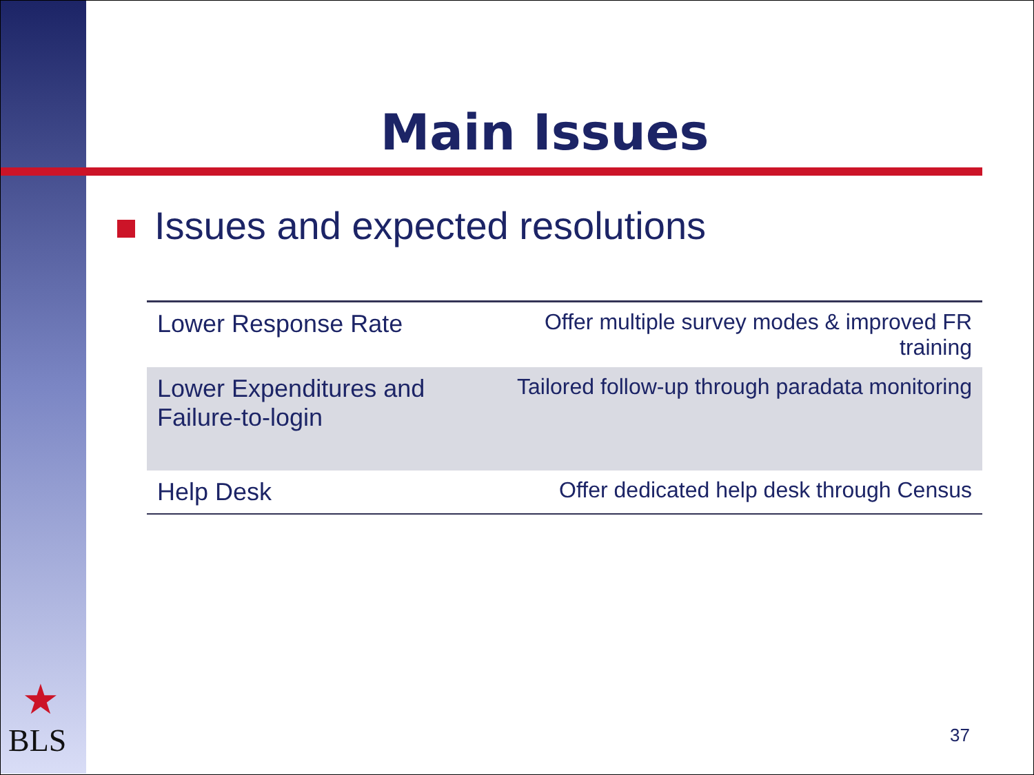Main Issues
Issues and expected resolutions
| Lower Response Rate | Offer multiple survey modes & improved FR training |
| Lower Expenditures and Failure-to-login | Tailored follow-up through paradata monitoring |
| Help Desk | Offer dedicated help desk through Census |
★
BLS
37